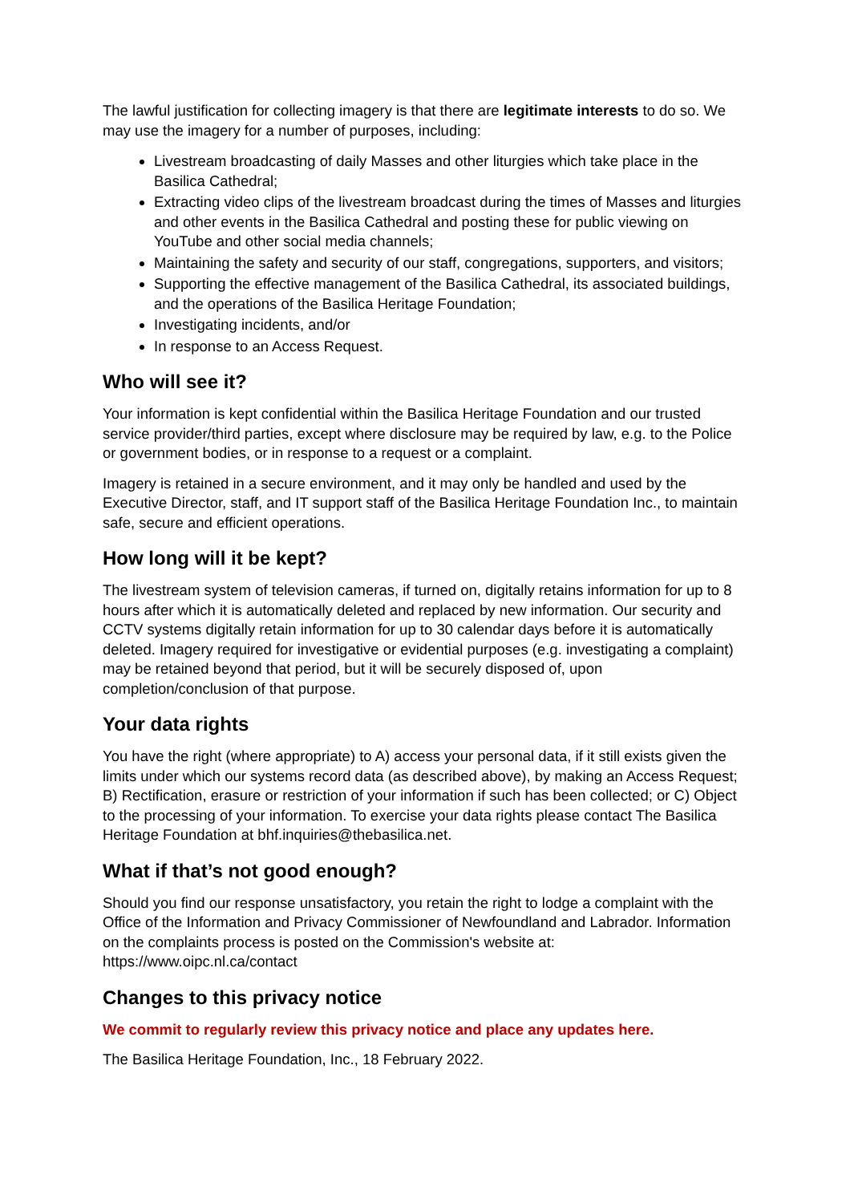The lawful justification for collecting imagery is that there are legitimate interests to do so. We may use the imagery for a number of purposes, including:
Livestream broadcasting of daily Masses and other liturgies which take place in the Basilica Cathedral;
Extracting video clips of the livestream broadcast during the times of Masses and liturgies and other events in the Basilica Cathedral and posting these for public viewing on YouTube and other social media channels;
Maintaining the safety and security of our staff, congregations, supporters, and visitors;
Supporting the effective management of the Basilica Cathedral, its associated buildings, and the operations of the Basilica Heritage Foundation;
Investigating incidents, and/or
In response to an Access Request.
Who will see it?
Your information is kept confidential within the Basilica Heritage Foundation and our trusted service provider/third parties, except where disclosure may be required by law, e.g. to the Police or government bodies, or in response to a request or a complaint.
Imagery is retained in a secure environment, and it may only be handled and used by the Executive Director, staff, and IT support staff of the Basilica Heritage Foundation Inc., to maintain safe, secure and efficient operations.
How long will it be kept?
The livestream system of television cameras, if turned on, digitally retains information for up to 8 hours after which it is automatically deleted and replaced by new information. Our security and CCTV systems digitally retain information for up to 30 calendar days before it is automatically deleted. Imagery required for investigative or evidential purposes (e.g. investigating a complaint) may be retained beyond that period, but it will be securely disposed of, upon completion/conclusion of that purpose.
Your data rights
You have the right (where appropriate) to A) access your personal data, if it still exists given the limits under which our systems record data (as described above), by making an Access Request; B) Rectification, erasure or restriction of your information if such has been collected; or C) Object to the processing of your information. To exercise your data rights please contact The Basilica Heritage Foundation at bhf.inquiries@thebasilica.net.
What if that’s not good enough?
Should you find our response unsatisfactory, you retain the right to lodge a complaint with the Office of the Information and Privacy Commissioner of Newfoundland and Labrador. Information on the complaints process is posted on the Commission's website at: https://www.oipc.nl.ca/contact
Changes to this privacy notice
We commit to regularly review this privacy notice and place any updates here.
The Basilica Heritage Foundation, Inc., 18 February 2022.